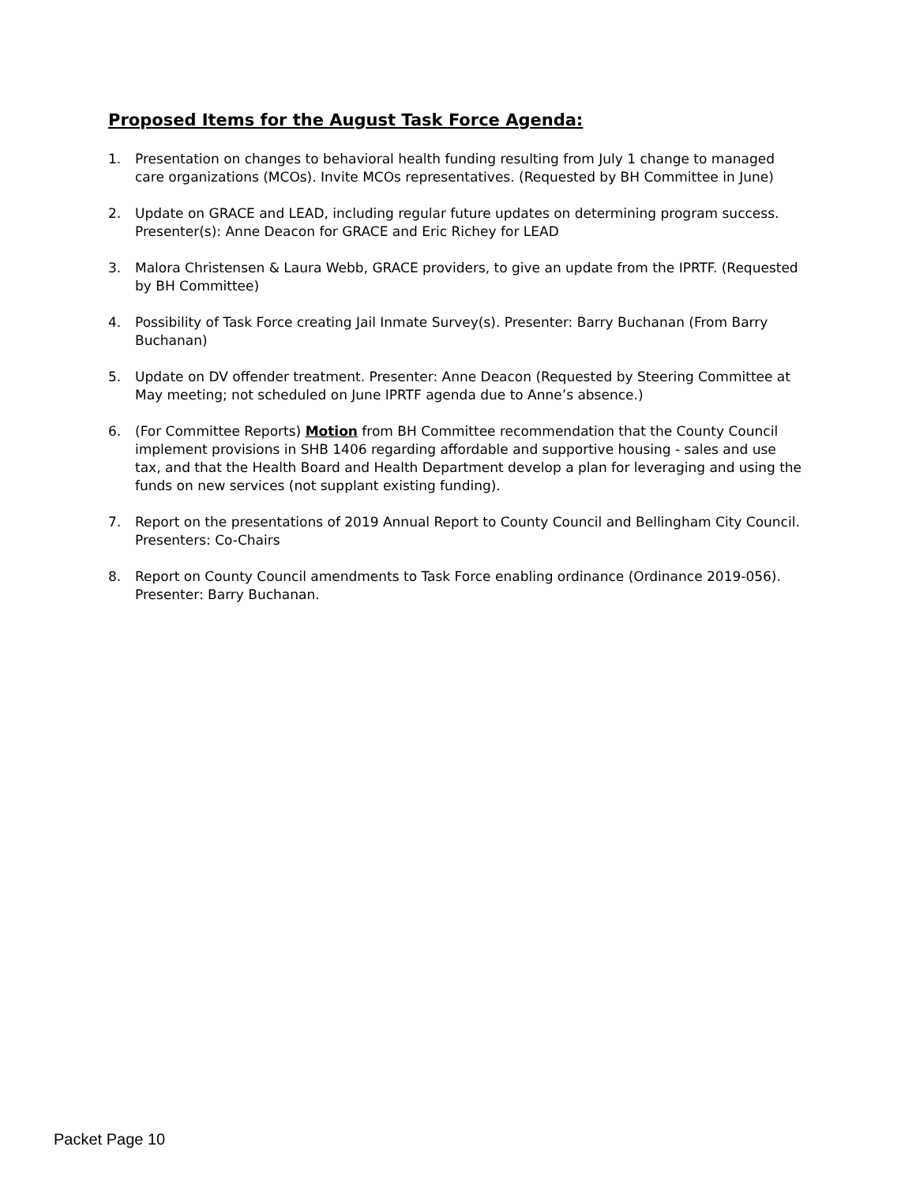Proposed Items for the August Task Force Agenda:
1. Presentation on changes to behavioral health funding resulting from July 1 change to managed care organizations (MCOs). Invite MCOs representatives. (Requested by BH Committee in June)
2. Update on GRACE and LEAD, including regular future updates on determining program success. Presenter(s): Anne Deacon for GRACE and Eric Richey for LEAD
3. Malora Christensen & Laura Webb, GRACE providers, to give an update from the IPRTF. (Requested by BH Committee)
4. Possibility of Task Force creating Jail Inmate Survey(s). Presenter: Barry Buchanan (From Barry Buchanan)
5. Update on DV offender treatment. Presenter: Anne Deacon (Requested by Steering Committee at May meeting; not scheduled on June IPRTF agenda due to Anne’s absence.)
6. (For Committee Reports) Motion from BH Committee recommendation that the County Council implement provisions in SHB 1406 regarding affordable and supportive housing - sales and use tax, and that the Health Board and Health Department develop a plan for leveraging and using the funds on new services (not supplant existing funding).
7. Report on the presentations of 2019 Annual Report to County Council and Bellingham City Council. Presenters: Co-Chairs
8. Report on County Council amendments to Task Force enabling ordinance (Ordinance 2019-056). Presenter: Barry Buchanan.
Packet Page 10